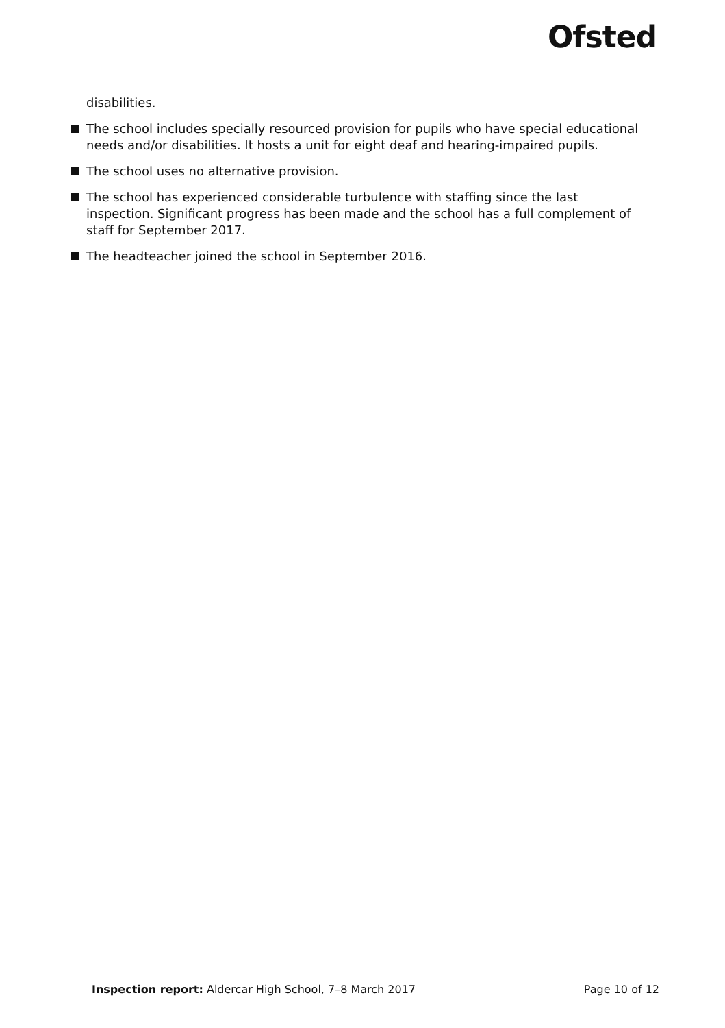Ofsted
disabilities.
The school includes specially resourced provision for pupils who have special educational needs and/or disabilities. It hosts a unit for eight deaf and hearing-impaired pupils.
The school uses no alternative provision.
The school has experienced considerable turbulence with staffing since the last inspection. Significant progress has been made and the school has a full complement of staff for September 2017.
The headteacher joined the school in September 2016.
Inspection report: Aldercar High School, 7–8 March 2017 Page 10 of 12